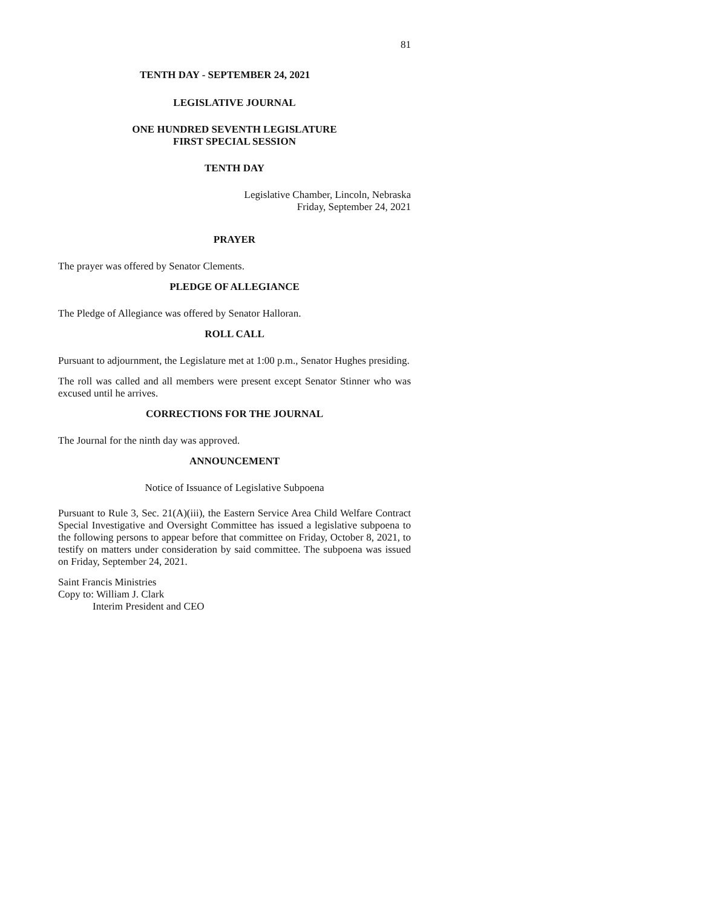81
TENTH DAY - SEPTEMBER 24, 2021
LEGISLATIVE JOURNAL
ONE HUNDRED SEVENTH LEGISLATURE
FIRST SPECIAL SESSION
TENTH DAY
Legislative Chamber, Lincoln, Nebraska
Friday, September 24, 2021
PRAYER
The prayer was offered by Senator Clements.
PLEDGE OF ALLEGIANCE
The Pledge of Allegiance was offered by Senator Halloran.
ROLL CALL
Pursuant to adjournment, the Legislature met at 1:00 p.m., Senator Hughes presiding.
The roll was called and all members were present except Senator Stinner who was excused until he arrives.
CORRECTIONS FOR THE JOURNAL
The Journal for the ninth day was approved.
ANNOUNCEMENT
Notice of Issuance of Legislative Subpoena
Pursuant to Rule 3, Sec. 21(A)(iii), the Eastern Service Area Child Welfare Contract Special Investigative and Oversight Committee has issued a legislative subpoena to the following persons to appear before that committee on Friday, October 8, 2021, to testify on matters under consideration by said committee. The subpoena was issued on Friday, September 24, 2021.
Saint Francis Ministries
Copy to: William J. Clark
Interim President and CEO